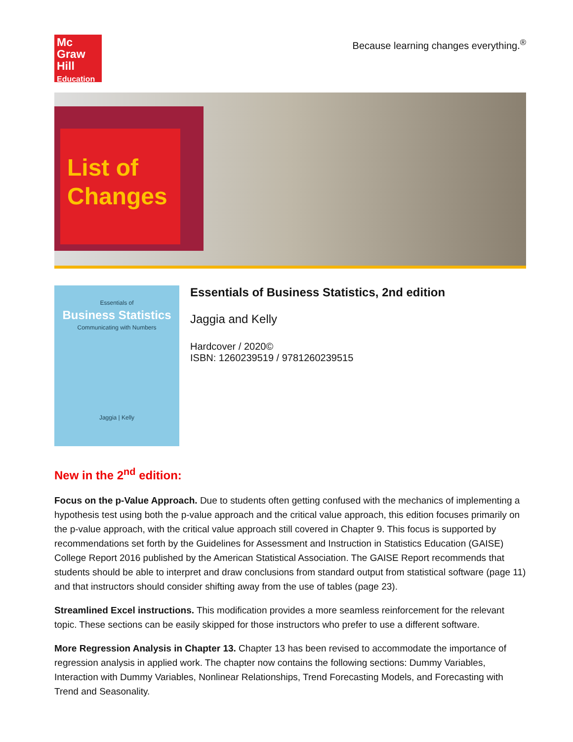Mc
Graw
Hill
Education
Because learning changes everything.<sup>®</sup>
List of Changes
Essentials of
Business Statistics
Communicating with Numbers
Jaggia | Kelly
Essentials of Business Statistics, 2nd edition
Jaggia and Kelly
Hardcover / 2020©
ISBN: 1260239519 / 9781260239515
New in the 2<sup>nd</sup> edition:
Focus on the p-Value Approach. Due to students often getting confused with the mechanics of implementing a hypothesis test using both the p-value approach and the critical value approach, this edition focuses primarily on the p-value approach, with the critical value approach still covered in Chapter 9. This focus is supported by recommendations set forth by the Guidelines for Assessment and Instruction in Statistics Education (GAISE) College Report 2016 published by the American Statistical Association. The GAISE Report recommends that students should be able to interpret and draw conclusions from standard output from statistical software (page 11) and that instructors should consider shifting away from the use of tables (page 23).
Streamlined Excel instructions. This modification provides a more seamless reinforcement for the relevant topic. These sections can be easily skipped for those instructors who prefer to use a different software.
More Regression Analysis in Chapter 13. Chapter 13 has been revised to accommodate the importance of regression analysis in applied work. The chapter now contains the following sections: Dummy Variables, Interaction with Dummy Variables, Nonlinear Relationships, Trend Forecasting Models, and Forecasting with Trend and Seasonality.